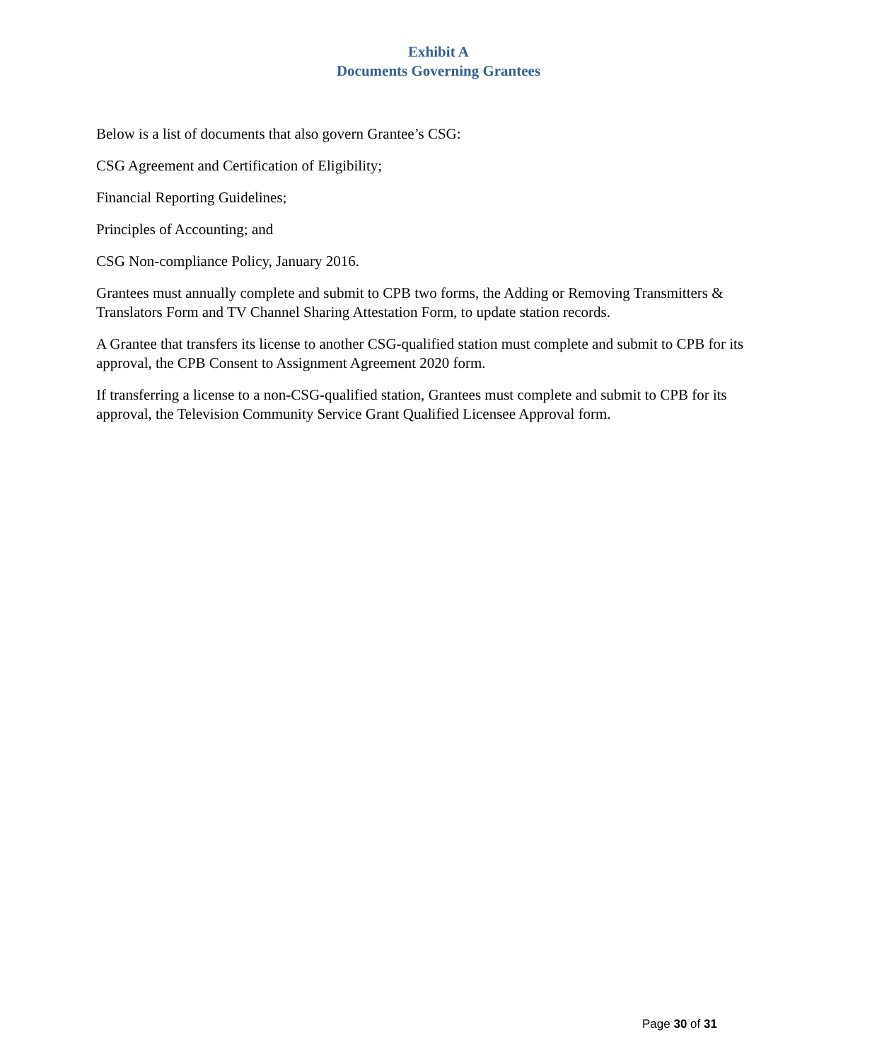Exhibit A
Documents Governing Grantees
Below is a list of documents that also govern Grantee’s CSG:
CSG Agreement and Certification of Eligibility;
Financial Reporting Guidelines;
Principles of Accounting; and
CSG Non-compliance Policy, January 2016.
Grantees must annually complete and submit to CPB two forms, the Adding or Removing Transmitters & Translators Form and TV Channel Sharing Attestation Form, to update station records.
A Grantee that transfers its license to another CSG-qualified station must complete and submit to CPB for its approval, the CPB Consent to Assignment Agreement 2020 form.
If transferring a license to a non-CSG-qualified station, Grantees must complete and submit to CPB for its approval, the Television Community Service Grant Qualified Licensee Approval form.
Page 30 of 31